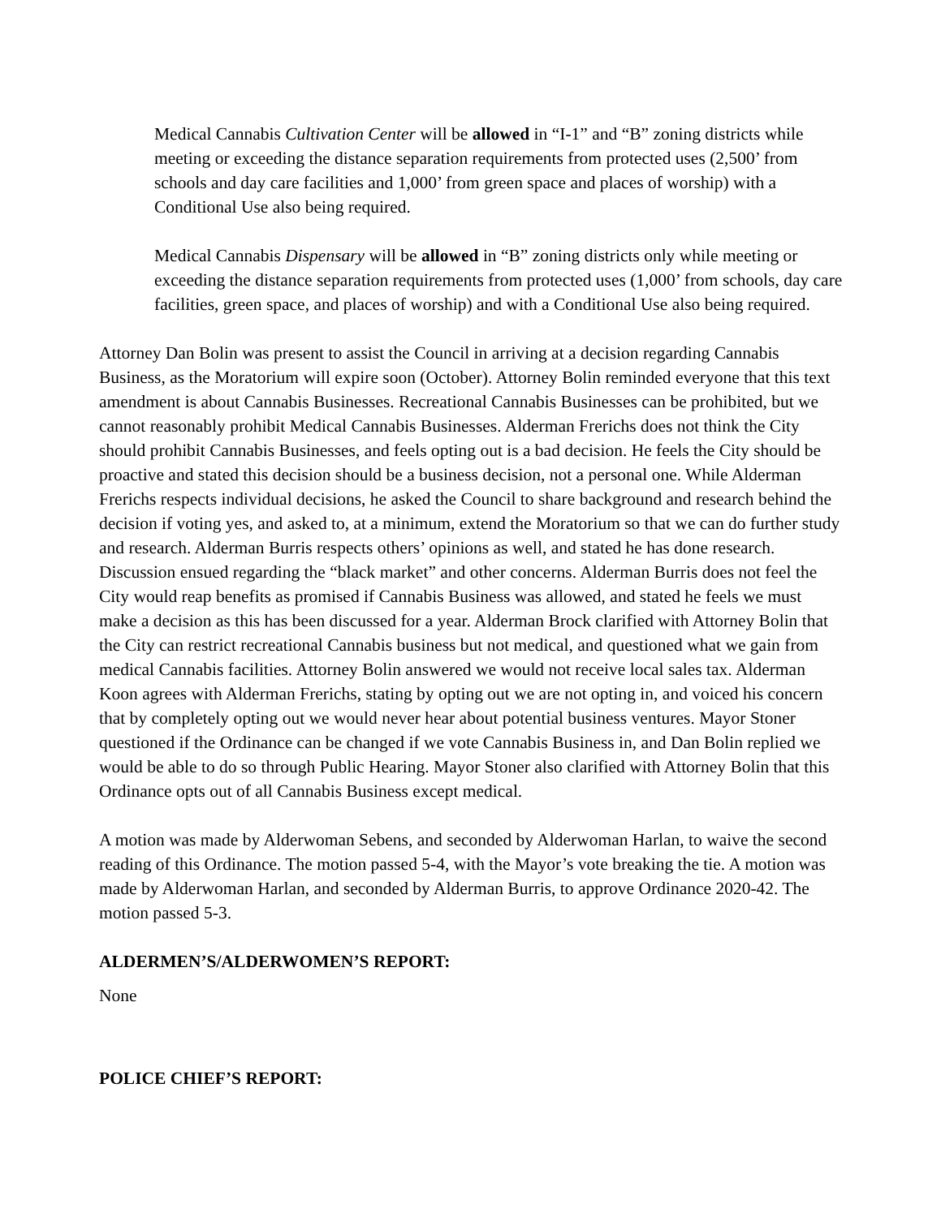Medical Cannabis Cultivation Center will be allowed in “I-1” and “B” zoning districts while meeting or exceeding the distance separation requirements from protected uses (2,500’ from schools and day care facilities and 1,000’ from green space and places of worship) with a Conditional Use also being required.
Medical Cannabis Dispensary will be allowed in “B” zoning districts only while meeting or exceeding the distance separation requirements from protected uses (1,000’ from schools, day care facilities, green space, and places of worship) and with a Conditional Use also being required.
Attorney Dan Bolin was present to assist the Council in arriving at a decision regarding Cannabis Business, as the Moratorium will expire soon (October). Attorney Bolin reminded everyone that this text amendment is about Cannabis Businesses. Recreational Cannabis Businesses can be prohibited, but we cannot reasonably prohibit Medical Cannabis Businesses. Alderman Frerichs does not think the City should prohibit Cannabis Businesses, and feels opting out is a bad decision. He feels the City should be proactive and stated this decision should be a business decision, not a personal one. While Alderman Frerichs respects individual decisions, he asked the Council to share background and research behind the decision if voting yes, and asked to, at a minimum, extend the Moratorium so that we can do further study and research. Alderman Burris respects others’ opinions as well, and stated he has done research. Discussion ensued regarding the “black market” and other concerns. Alderman Burris does not feel the City would reap benefits as promised if Cannabis Business was allowed, and stated he feels we must make a decision as this has been discussed for a year. Alderman Brock clarified with Attorney Bolin that the City can restrict recreational Cannabis business but not medical, and questioned what we gain from medical Cannabis facilities. Attorney Bolin answered we would not receive local sales tax. Alderman Koon agrees with Alderman Frerichs, stating by opting out we are not opting in, and voiced his concern that by completely opting out we would never hear about potential business ventures. Mayor Stoner questioned if the Ordinance can be changed if we vote Cannabis Business in, and Dan Bolin replied we would be able to do so through Public Hearing. Mayor Stoner also clarified with Attorney Bolin that this Ordinance opts out of all Cannabis Business except medical.
A motion was made by Alderwoman Sebens, and seconded by Alderwoman Harlan, to waive the second reading of this Ordinance. The motion passed 5-4, with the Mayor’s vote breaking the tie. A motion was made by Alderwoman Harlan, and seconded by Alderman Burris, to approve Ordinance 2020-42. The motion passed 5-3.
ALDERMEN’S/ALDERWOMEN’S REPORT:
None
POLICE CHIEF’S REPORT: